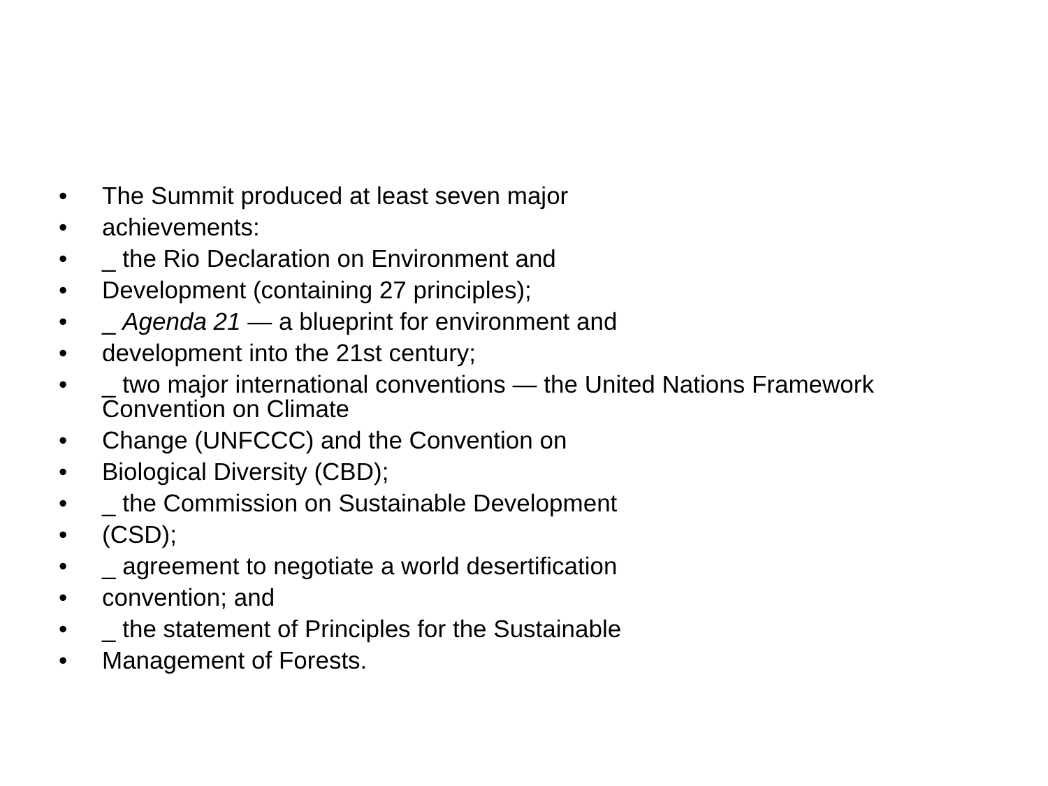• The Summit produced at least seven major
• achievements:
• _ the Rio Declaration on Environment and
• Development (containing 27 principles);
• _ Agenda 21 — a blueprint for environment and
• development into the 21st century;
• _ two major international conventions — the United Nations Framework
Convention on Climate
• Change (UNFCCC) and the Convention on
• Biological Diversity (CBD);
• _ the Commission on Sustainable Development
• (CSD);
• _ agreement to negotiate a world desertification
• convention; and
• _ the statement of Principles for the Sustainable
• Management of Forests.